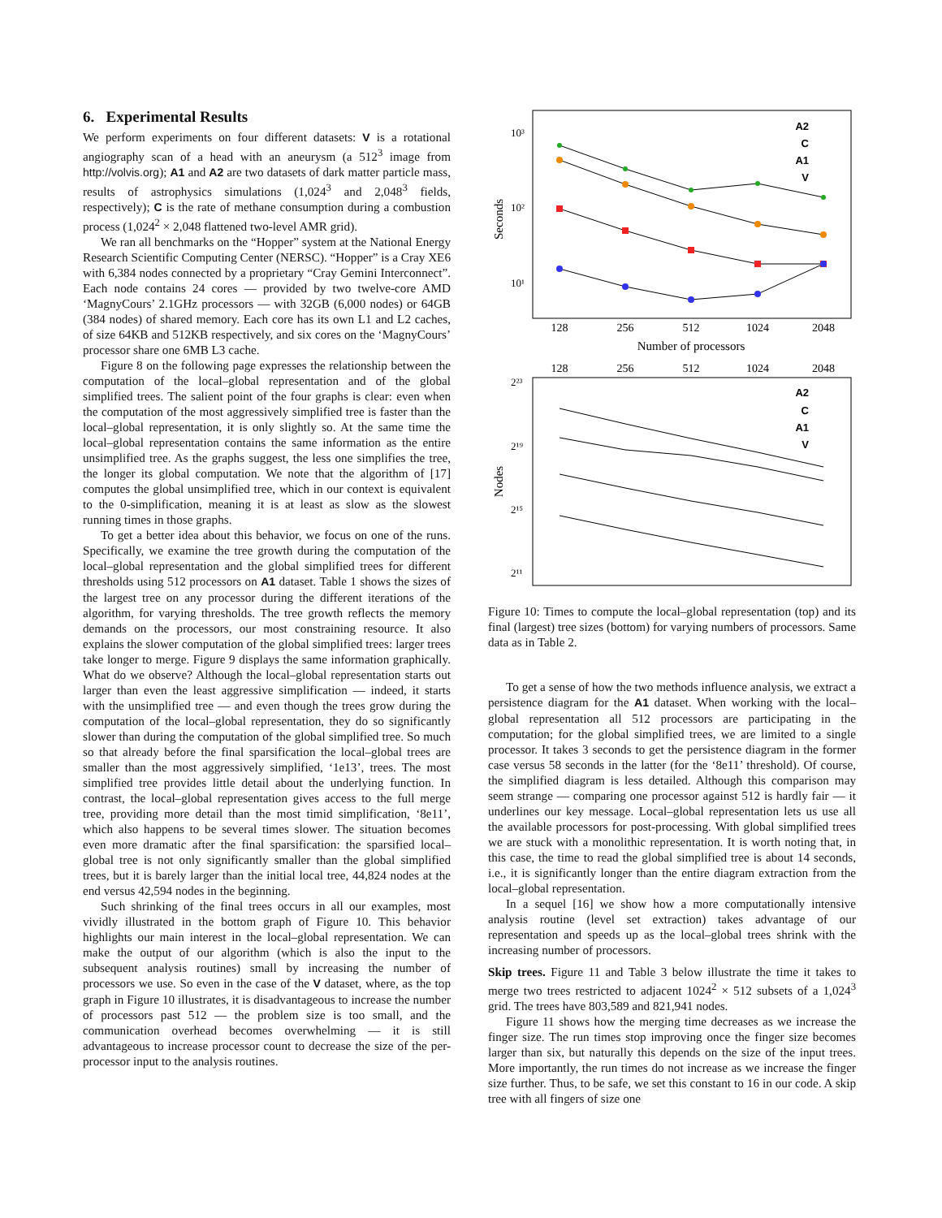6. Experimental Results
We perform experiments on four different datasets: V is a rotational angiography scan of a head with an aneurysm (a 512<sup>3</sup> image from http://volvis.org); A1 and A2 are two datasets of dark matter particle mass, results of astrophysics simulations (1,024<sup>3</sup> and 2,048<sup>3</sup> fields, respectively); C is the rate of methane consumption during a combustion process (1,024<sup>2</sup> × 2,048 flattened two-level AMR grid).
We ran all benchmarks on the “Hopper” system at the National Energy Research Scientific Computing Center (NERSC). “Hopper” is a Cray XE6 with 6,384 nodes connected by a proprietary “Cray Gemini Interconnect”. Each node contains 24 cores — provided by two twelve-core AMD ‘MagnyCours’ 2.1GHz processors — with 32GB (6,000 nodes) or 64GB (384 nodes) of shared memory. Each core has its own L1 and L2 caches, of size 64KB and 512KB respectively, and six cores on the ‘MagnyCours’ processor share one 6MB L3 cache.
Figure 8 on the following page expresses the relationship between the computation of the local–global representation and of the global simplified trees. The salient point of the four graphs is clear: even when the computation of the most aggressively simplified tree is faster than the local–global representation, it is only slightly so. At the same time the local–global representation contains the same information as the entire unsimplified tree. As the graphs suggest, the less one simplifies the tree, the longer its global computation. We note that the algorithm of [17] computes the global unsimplified tree, which in our context is equivalent to the 0-simplification, meaning it is at least as slow as the slowest running times in those graphs.
To get a better idea about this behavior, we focus on one of the runs. Specifically, we examine the tree growth during the computation of the local–global representation and the global simplified trees for different thresholds using 512 processors on A1 dataset. Table 1 shows the sizes of the largest tree on any processor during the different iterations of the algorithm, for varying thresholds. The tree growth reflects the memory demands on the processors, our most constraining resource. It also explains the slower computation of the global simplified trees: larger trees take longer to merge. Figure 9 displays the same information graphically. What do we observe? Although the local–global representation starts out larger than even the least aggressive simplification — indeed, it starts with the unsimplified tree — and even though the trees grow during the computation of the local–global representation, they do so significantly slower than during the computation of the global simplified tree. So much so that already before the final sparsification the local–global trees are smaller than the most aggressively simplified, ‘1e13’, trees. The most simplified tree provides little detail about the underlying function. In contrast, the local–global representation gives access to the full merge tree, providing more detail than the most timid simplification, ‘8e11’, which also happens to be several times slower. The situation becomes even more dramatic after the final sparsification: the sparsified local–global tree is not only significantly smaller than the global simplified trees, but it is barely larger than the initial local tree, 44,824 nodes at the end versus 42,594 nodes in the beginning.
Such shrinking of the final trees occurs in all our examples, most vividly illustrated in the bottom graph of Figure 10. This behavior highlights our main interest in the local–global representation. We can make the output of our algorithm (which is also the input to the subsequent analysis routines) small by increasing the number of processors we use. So even in the case of the V dataset, where, as the top graph in Figure 10 illustrates, it is disadvantageous to increase the number of processors past 512 — the problem size is too small, and the communication overhead becomes overwhelming — it is still advantageous to increase processor count to decrease the size of the per-processor input to the analysis routines.
10³
10²
10¹
Seconds
128
256
512
1024
2048
Number of processors
128
256
512
1024
2048
A2
C
A1
V
2²³
2¹⁹
2¹⁵
2¹¹
Nodes
A2
C
A1
V
Figure 10: Times to compute the local–global representation (top) and its final (largest) tree sizes (bottom) for varying numbers of processors. Same data as in Table 2.
To get a sense of how the two methods influence analysis, we extract a persistence diagram for the A1 dataset. When working with the local–global representation all 512 processors are participating in the computation; for the global simplified trees, we are limited to a single processor. It takes 3 seconds to get the persistence diagram in the former case versus 58 seconds in the latter (for the ‘8e11’ threshold). Of course, the simplified diagram is less detailed. Although this comparison may seem strange — comparing one processor against 512 is hardly fair — it underlines our key message. Local–global representation lets us use all the available processors for post-processing. With global simplified trees we are stuck with a monolithic representation. It is worth noting that, in this case, the time to read the global simplified tree is about 14 seconds, i.e., it is significantly longer than the entire diagram extraction from the local–global representation.
In a sequel [16] we show how a more computationally intensive analysis routine (level set extraction) takes advantage of our representation and speeds up as the local–global trees shrink with the increasing number of processors.
Skip trees. Figure 11 and Table 3 below illustrate the time it takes to merge two trees restricted to adjacent 1024<sup>2</sup> × 512 subsets of a 1,024<sup>3</sup> grid. The trees have 803,589 and 821,941 nodes.
Figure 11 shows how the merging time decreases as we increase the finger size. The run times stop improving once the finger size becomes larger than six, but naturally this depends on the size of the input trees. More importantly, the run times do not increase as we increase the finger size further. Thus, to be safe, we set this constant to 16 in our code. A skip tree with all fingers of size one